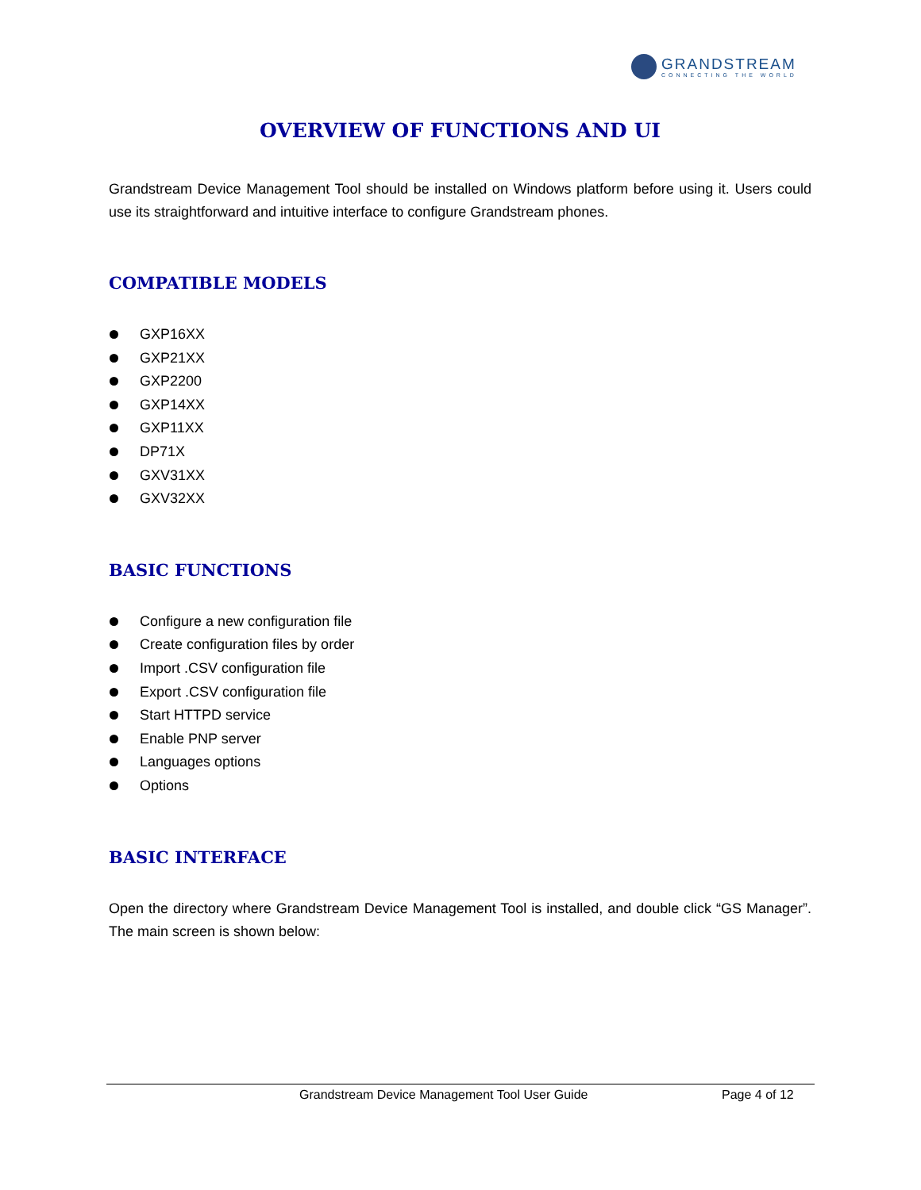GRANDSTREAM
CONNECTING THE WORLD
OVERVIEW OF FUNCTIONS AND UI
Grandstream Device Management Tool should be installed on Windows platform before using it. Users could use its straightforward and intuitive interface to configure Grandstream phones.
COMPATIBLE MODELS
GXP16XX
GXP21XX
GXP2200
GXP14XX
GXP11XX
DP71X
GXV31XX
GXV32XX
BASIC FUNCTIONS
Configure a new configuration file
Create configuration files by order
Import .CSV configuration file
Export .CSV configuration file
Start HTTPD service
Enable PNP server
Languages options
Options
BASIC INTERFACE
Open the directory where Grandstream Device Management Tool is installed, and double click “GS Manager”. The main screen is shown below:
Grandstream Device Management Tool User Guide Page 4 of 12